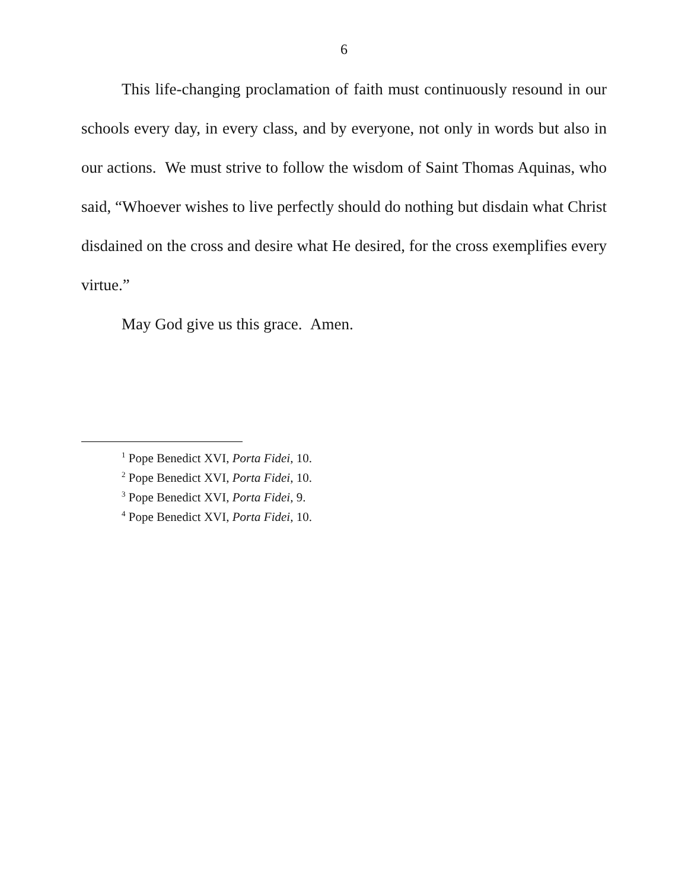6
This life-changing proclamation of faith must continuously resound in our schools every day, in every class, and by everyone, not only in words but also in our actions. We must strive to follow the wisdom of Saint Thomas Aquinas, who said, “Whoever wishes to live perfectly should do nothing but disdain what Christ disdained on the cross and desire what He desired, for the cross exemplifies every virtue.”
May God give us this grace. Amen.
<sup>1</sup> Pope Benedict XVI, Porta Fidei, 10.
<sup>2</sup> Pope Benedict XVI, Porta Fidei, 10.
<sup>3</sup> Pope Benedict XVI, Porta Fidei, 9.
<sup>4</sup> Pope Benedict XVI, Porta Fidei, 10.